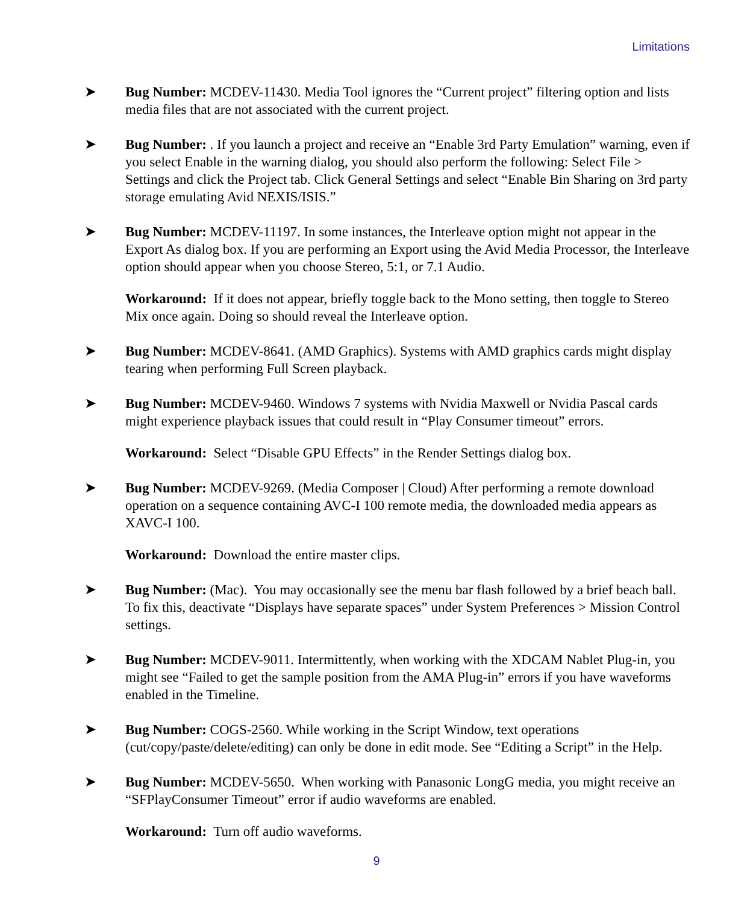Limitations
➤ Bug Number: MCDEV-11430. Media Tool ignores the “Current project” filtering option and lists media files that are not associated with the current project.
➤ Bug Number: . If you launch a project and receive an “Enable 3rd Party Emulation” warning, even if you select Enable in the warning dialog, you should also perform the following: Select File > Settings and click the Project tab. Click General Settings and select “Enable Bin Sharing on 3rd party storage emulating Avid NEXIS/ISIS.”
➤ Bug Number: MCDEV-11197. In some instances, the Interleave option might not appear in the Export As dialog box. If you are performing an Export using the Avid Media Processor, the Interleave option should appear when you choose Stereo, 5:1, or 7.1 Audio.
Workaround: If it does not appear, briefly toggle back to the Mono setting, then toggle to Stereo Mix once again. Doing so should reveal the Interleave option.
➤ Bug Number: MCDEV-8641. (AMD Graphics). Systems with AMD graphics cards might display tearing when performing Full Screen playback.
➤ Bug Number: MCDEV-9460. Windows 7 systems with Nvidia Maxwell or Nvidia Pascal cards might experience playback issues that could result in “Play Consumer timeout” errors.
Workaround: Select “Disable GPU Effects” in the Render Settings dialog box.
➤ Bug Number: MCDEV-9269. (Media Composer | Cloud) After performing a remote download operation on a sequence containing AVC-I 100 remote media, the downloaded media appears as XAVC-I 100.
Workaround: Download the entire master clips.
➤ Bug Number: (Mac). You may occasionally see the menu bar flash followed by a brief beach ball. To fix this, deactivate “Displays have separate spaces” under System Preferences > Mission Control settings.
➤ Bug Number: MCDEV-9011. Intermittently, when working with the XDCAM Nablet Plug-in, you might see “Failed to get the sample position from the AMA Plug-in” errors if you have waveforms enabled in the Timeline.
➤ Bug Number: COGS-2560. While working in the Script Window, text operations (cut/copy/paste/delete/editing) can only be done in edit mode. See “Editing a Script” in the Help.
➤ Bug Number: MCDEV-5650. When working with Panasonic LongG media, you might receive an “SFPlayConsumer Timeout” error if audio waveforms are enabled.
Workaround: Turn off audio waveforms.
9